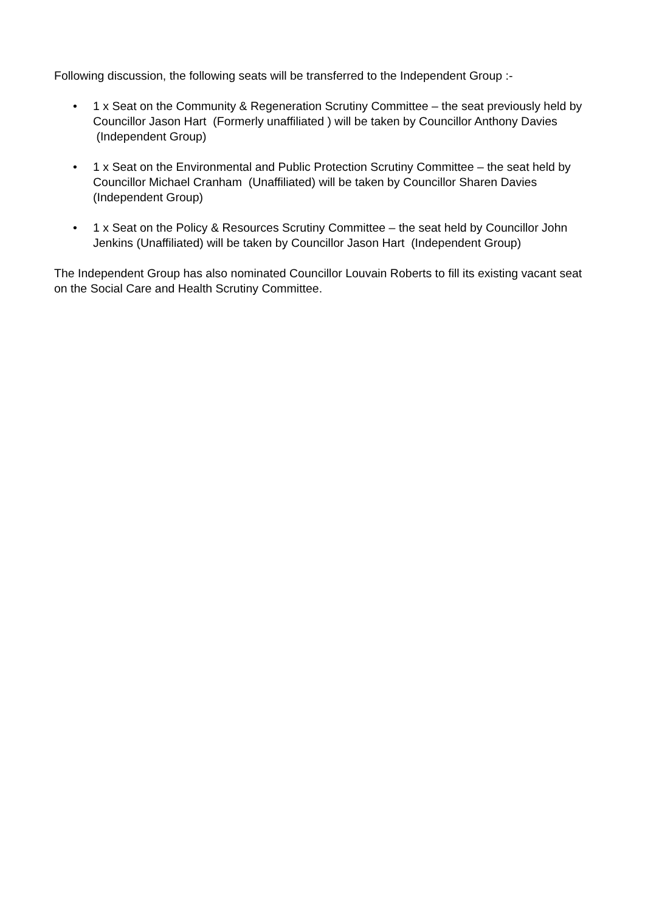Following discussion, the following seats will be transferred to the Independent Group :-
• 1 x Seat on the Community & Regeneration Scrutiny Committee – the seat previously held by Councillor Jason Hart (Formerly unaffiliated ) will be taken by Councillor Anthony Davies (Independent Group)
• 1 x Seat on the Environmental and Public Protection Scrutiny Committee – the seat held by Councillor Michael Cranham (Unaffiliated) will be taken by Councillor Sharen Davies (Independent Group)
• 1 x Seat on the Policy & Resources Scrutiny Committee – the seat held by Councillor John Jenkins (Unaffiliated) will be taken by Councillor Jason Hart (Independent Group)
The Independent Group has also nominated Councillor Louvain Roberts to fill its existing vacant seat on the Social Care and Health Scrutiny Committee.